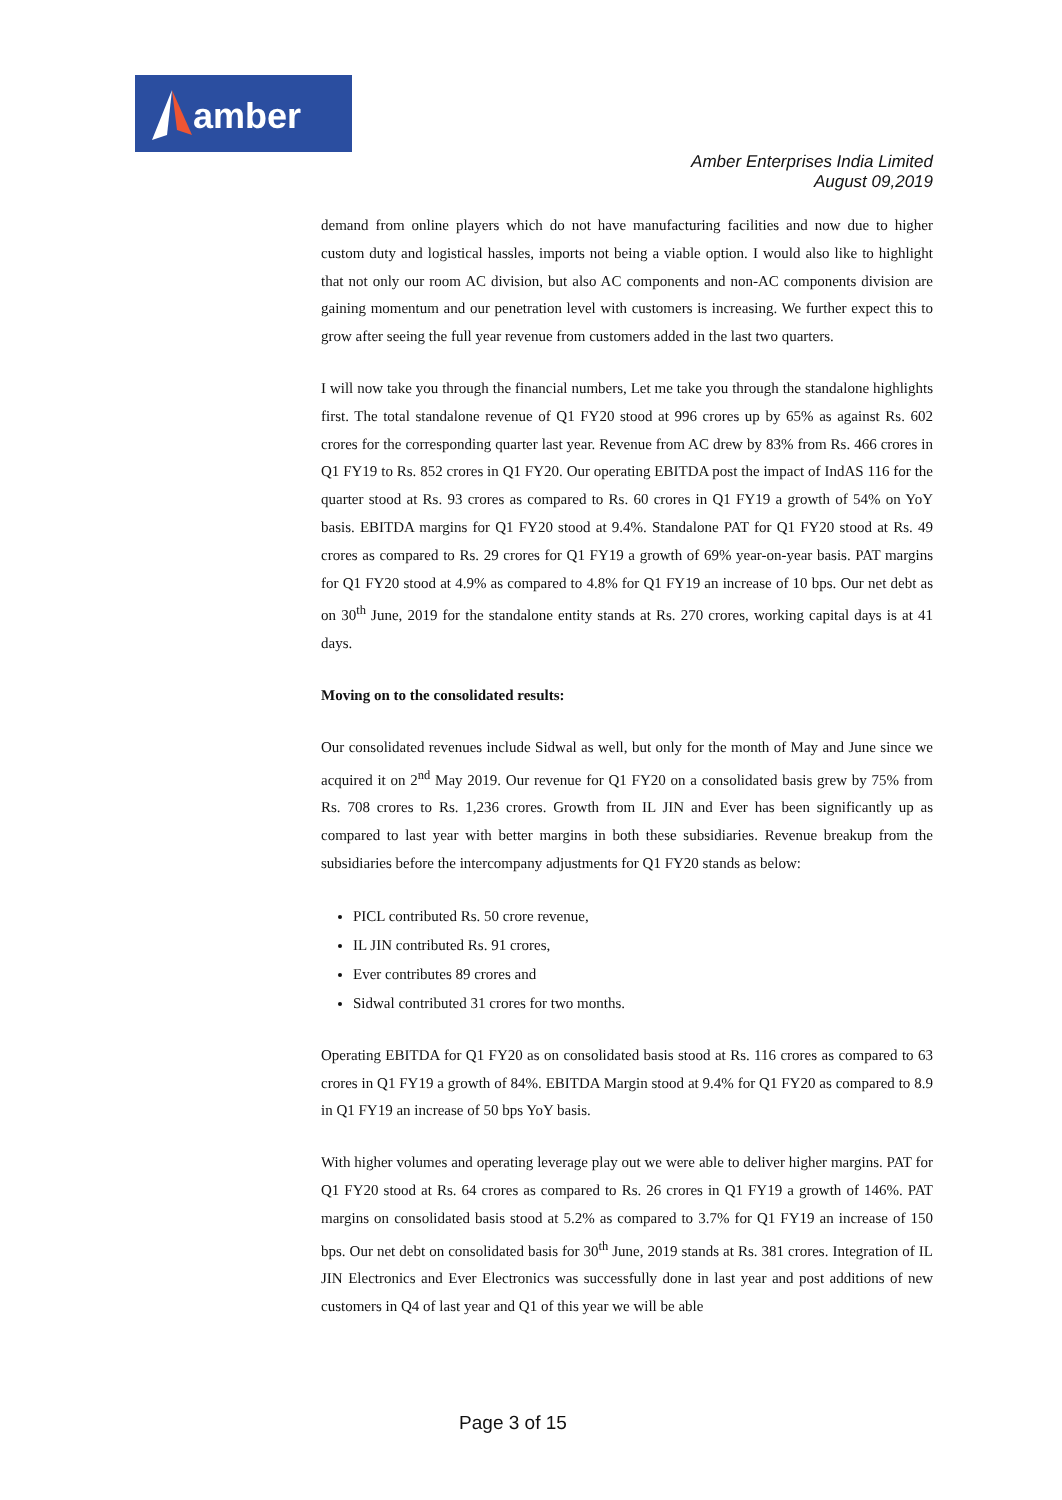amber
Amber Enterprises India Limited
August 09,2019
demand from online players which do not have manufacturing facilities and now due to higher custom duty and logistical hassles, imports not being a viable option. I would also like to highlight that not only our room AC division, but also AC components and non-AC components division are gaining momentum and our penetration level with customers is increasing. We further expect this to grow after seeing the full year revenue from customers added in the last two quarters.
I will now take you through the financial numbers, Let me take you through the standalone highlights first. The total standalone revenue of Q1 FY20 stood at 996 crores up by 65% as against Rs. 602 crores for the corresponding quarter last year. Revenue from AC drew by 83% from Rs. 466 crores in Q1 FY19 to Rs. 852 crores in Q1 FY20. Our operating EBITDA post the impact of IndAS 116 for the quarter stood at Rs. 93 crores as compared to Rs. 60 crores in Q1 FY19 a growth of 54% on YoY basis. EBITDA margins for Q1 FY20 stood at 9.4%. Standalone PAT for Q1 FY20 stood at Rs. 49 crores as compared to Rs. 29 crores for Q1 FY19 a growth of 69% year-on-year basis. PAT margins for Q1 FY20 stood at 4.9% as compared to 4.8% for Q1 FY19 an increase of 10 bps. Our net debt as on 30<sup>th</sup> June, 2019 for the standalone entity stands at Rs. 270 crores, working capital days is at 41 days.
Moving on to the consolidated results:
Our consolidated revenues include Sidwal as well, but only for the month of May and June since we acquired it on 2<sup>nd</sup> May 2019. Our revenue for Q1 FY20 on a consolidated basis grew by 75% from Rs. 708 crores to Rs. 1,236 crores. Growth from IL JIN and Ever has been significantly up as compared to last year with better margins in both these subsidiaries. Revenue breakup from the subsidiaries before the intercompany adjustments for Q1 FY20 stands as below:
PICL contributed Rs. 50 crore revenue,
IL JIN contributed Rs. 91 crores,
Ever contributes 89 crores and
Sidwal contributed 31 crores for two months.
Operating EBITDA for Q1 FY20 as on consolidated basis stood at Rs. 116 crores as compared to 63 crores in Q1 FY19 a growth of 84%. EBITDA Margin stood at 9.4% for Q1 FY20 as compared to 8.9 in Q1 FY19 an increase of 50 bps YoY basis.
With higher volumes and operating leverage play out we were able to deliver higher margins. PAT for Q1 FY20 stood at Rs. 64 crores as compared to Rs. 26 crores in Q1 FY19 a growth of 146%. PAT margins on consolidated basis stood at 5.2% as compared to 3.7% for Q1 FY19 an increase of 150 bps. Our net debt on consolidated basis for 30<sup>th</sup> June, 2019 stands at Rs. 381 crores. Integration of IL JIN Electronics and Ever Electronics was successfully done in last year and post additions of new customers in Q4 of last year and Q1 of this year we will be able
Page 3 of 15